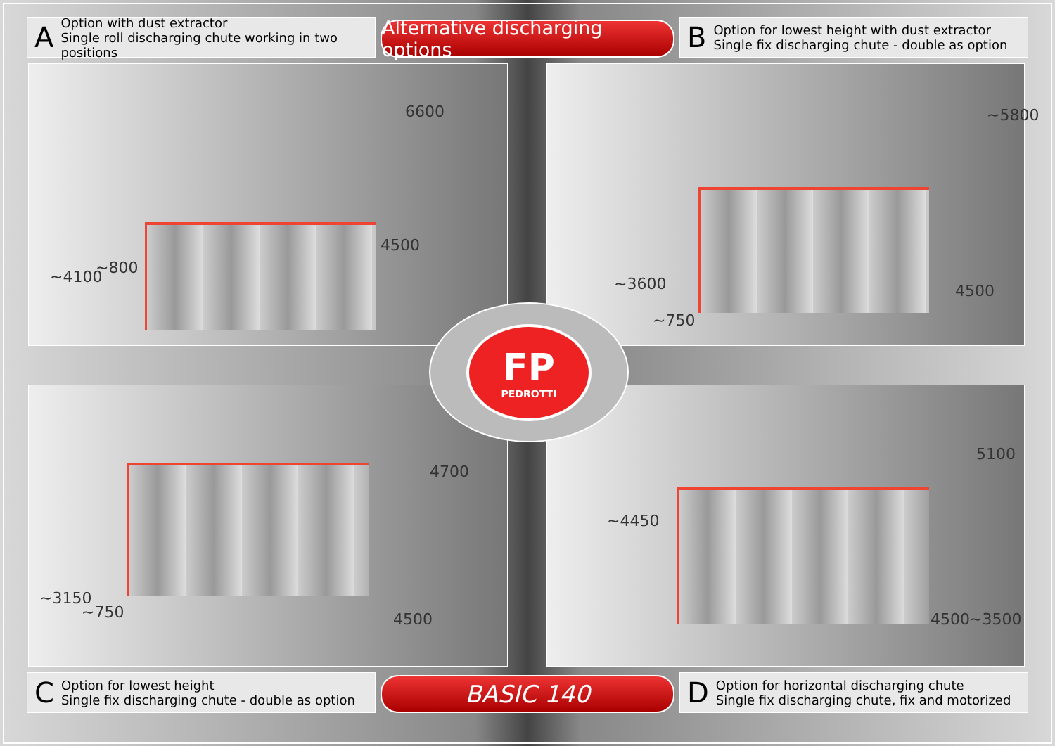A
Option with dust extractor
Single roll discharging chute working in two positions
Alternative discharging options
B
Option for lowest height with dust extractor
Single fix discharging chute - double as option
~800 ~4100
4500
6600
~750
~3600 4500
~5800
~750
~3150
4500
4700
~4450
4500 ~3500
5100
FP
PEDROTTI
C
Option for lowest height
Single fix discharging chute - double as option
BASIC 140
D
Option for horizontal discharging chute
Single fix discharging chute, fix and motorized